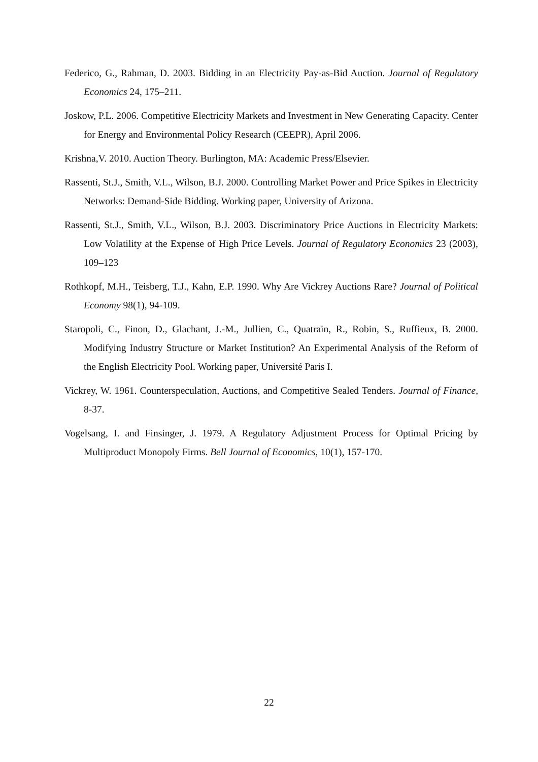Federico, G., Rahman, D. 2003. Bidding in an Electricity Pay-as-Bid Auction. Journal of Regulatory Economics 24, 175–211.
Joskow, P.L. 2006. Competitive Electricity Markets and Investment in New Generating Capacity. Center for Energy and Environmental Policy Research (CEEPR), April 2006.
Krishna,V. 2010. Auction Theory. Burlington, MA: Academic Press/Elsevier.
Rassenti, St.J., Smith, V.L., Wilson, B.J. 2000. Controlling Market Power and Price Spikes in Electricity Networks: Demand-Side Bidding. Working paper, University of Arizona.
Rassenti, St.J., Smith, V.L., Wilson, B.J. 2003. Discriminatory Price Auctions in Electricity Markets: Low Volatility at the Expense of High Price Levels. Journal of Regulatory Economics 23 (2003), 109–123
Rothkopf, M.H., Teisberg, T.J., Kahn, E.P. 1990. Why Are Vickrey Auctions Rare? Journal of Political Economy 98(1), 94-109.
Staropoli, C., Finon, D., Glachant, J.-M., Jullien, C., Quatrain, R., Robin, S., Ruffieux, B. 2000. Modifying Industry Structure or Market Institution? An Experimental Analysis of the Reform of the English Electricity Pool. Working paper, Université Paris I.
Vickrey, W. 1961. Counterspeculation, Auctions, and Competitive Sealed Tenders. Journal of Finance, 8-37.
Vogelsang, I. and Finsinger, J. 1979. A Regulatory Adjustment Process for Optimal Pricing by Multiproduct Monopoly Firms. Bell Journal of Economics, 10(1), 157-170.
22